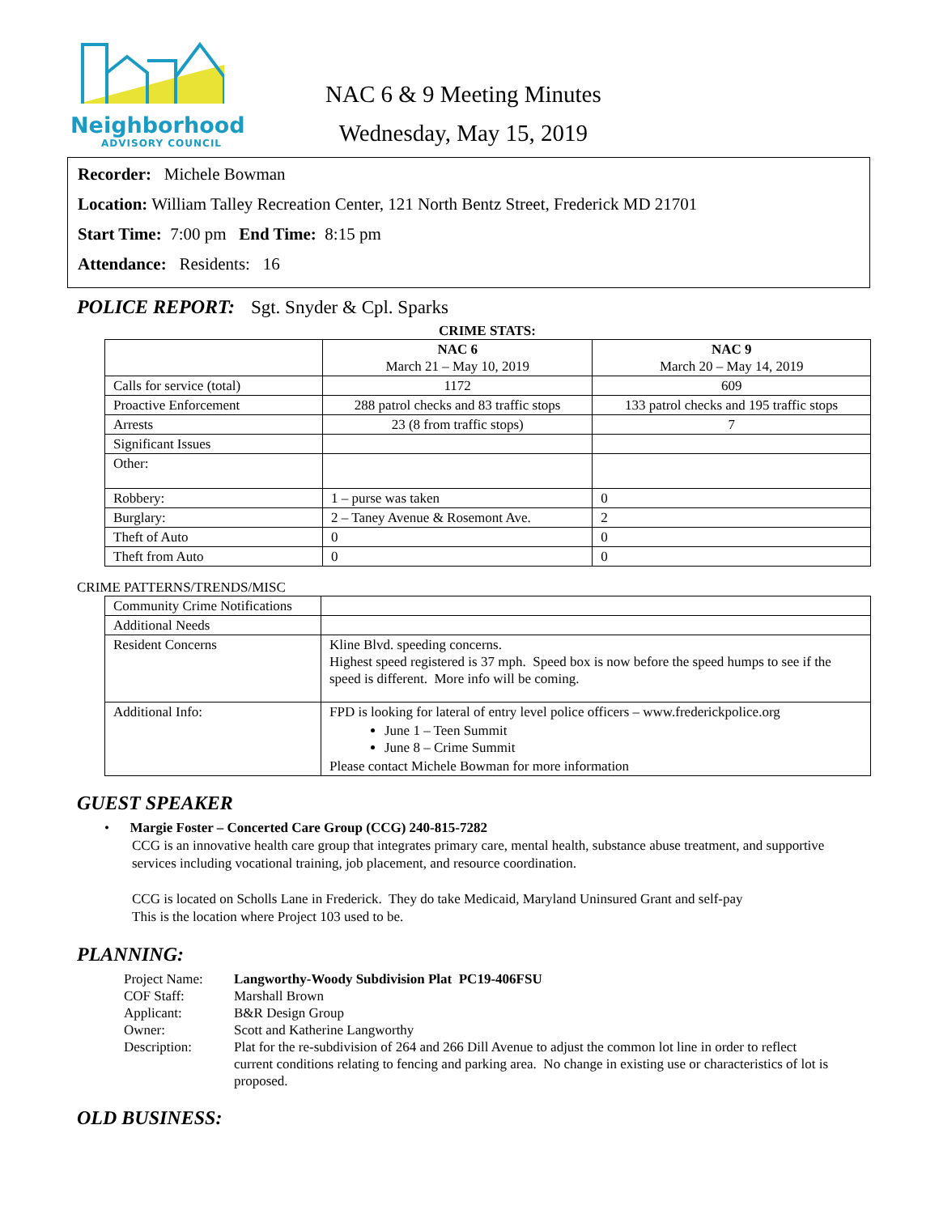Neighborhood
ADVISORY COUNCIL
NAC 6 & 9 Meeting Minutes
Wednesday, May 15, 2019
Recorder: Michele Bowman
Location: William Talley Recreation Center, 121 North Bentz Street, Frederick MD 21701
Start Time: 7:00 pm End Time: 8:15 pm
Attendance: Residents: 16
POLICE REPORT: Sgt. Snyder & Cpl. Sparks
CRIME STATS:
| | NAC 6 March 21 – May 10, 2019 | NAC 9 March 20 – May 14, 2019 |
| --- | --- | --- |
| Calls for service (total) | 1172 | 609 |
| Proactive Enforcement | 288 patrol checks and 83 traffic stops | 133 patrol checks and 195 traffic stops |
| Arrests | 23 (8 from traffic stops) | 7 |
| Significant Issues | | |
| Other: | | |
| Robbery: | 1 – purse was taken | 0 |
| Burglary: | 2 – Taney Avenue & Rosemont Ave. | 2 |
| Theft of Auto | 0 | 0 |
| Theft from Auto | 0 | 0 |
CRIME PATTERNS/TRENDS/MISC
| Community Crime Notifications | |
| Additional Needs | |
| Resident Concerns | Kline Blvd. speeding concerns. Highest speed registered is 37 mph. Speed box is now before the speed humps to see if the speed is different. More info will be coming. |
| Additional Info: | FPD is looking for lateral of entry level police officers – www.frederickpolice.org June 1 – Teen Summit June 8 – Crime Summit Please contact Michele Bowman for more information |
GUEST SPEAKER
• Margie Foster – Concerted Care Group (CCG) 240-815-7282
CCG is an innovative health care group that integrates primary care, mental health, substance abuse treatment, and supportive services including vocational training, job placement, and resource coordination.
CCG is located on Scholls Lane in Frederick. They do take Medicaid, Maryland Uninsured Grant and self-pay
This is the location where Project 103 used to be.
PLANNING:
| Project Name: | Langworthy-Woody Subdivision Plat PC19-406FSU |
| COF Staff: | Marshall Brown |
| Applicant: | B&R Design Group |
| Owner: | Scott and Katherine Langworthy |
| Description: | Plat for the re-subdivision of 264 and 266 Dill Avenue to adjust the common lot line in order to reflect current conditions relating to fencing and parking area. No change in existing use or characteristics of lot is proposed. |
OLD BUSINESS: